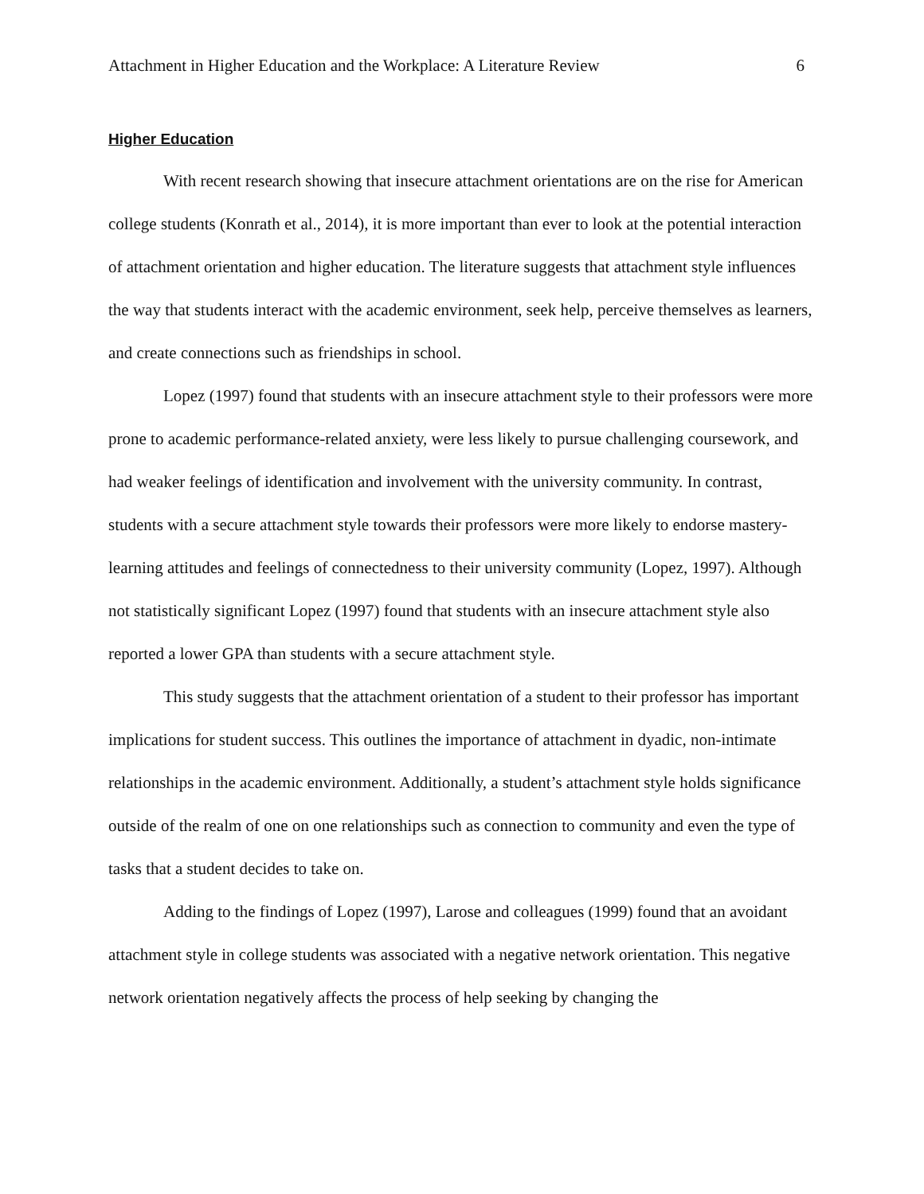Attachment in Higher Education and the Workplace: A Literature Review 6
Higher Education
With recent research showing that insecure attachment orientations are on the rise for American college students (Konrath et al., 2014), it is more important than ever to look at the potential interaction of attachment orientation and higher education. The literature suggests that attachment style influences the way that students interact with the academic environment, seek help, perceive themselves as learners, and create connections such as friendships in school.
Lopez (1997) found that students with an insecure attachment style to their professors were more prone to academic performance-related anxiety, were less likely to pursue challenging coursework, and had weaker feelings of identification and involvement with the university community. In contrast, students with a secure attachment style towards their professors were more likely to endorse mastery-learning attitudes and feelings of connectedness to their university community (Lopez, 1997). Although not statistically significant Lopez (1997) found that students with an insecure attachment style also reported a lower GPA than students with a secure attachment style.
This study suggests that the attachment orientation of a student to their professor has important implications for student success. This outlines the importance of attachment in dyadic, non-intimate relationships in the academic environment. Additionally, a student’s attachment style holds significance outside of the realm of one on one relationships such as connection to community and even the type of tasks that a student decides to take on.
Adding to the findings of Lopez (1997), Larose and colleagues (1999) found that an avoidant attachment style in college students was associated with a negative network orientation. This negative network orientation negatively affects the process of help seeking by changing the